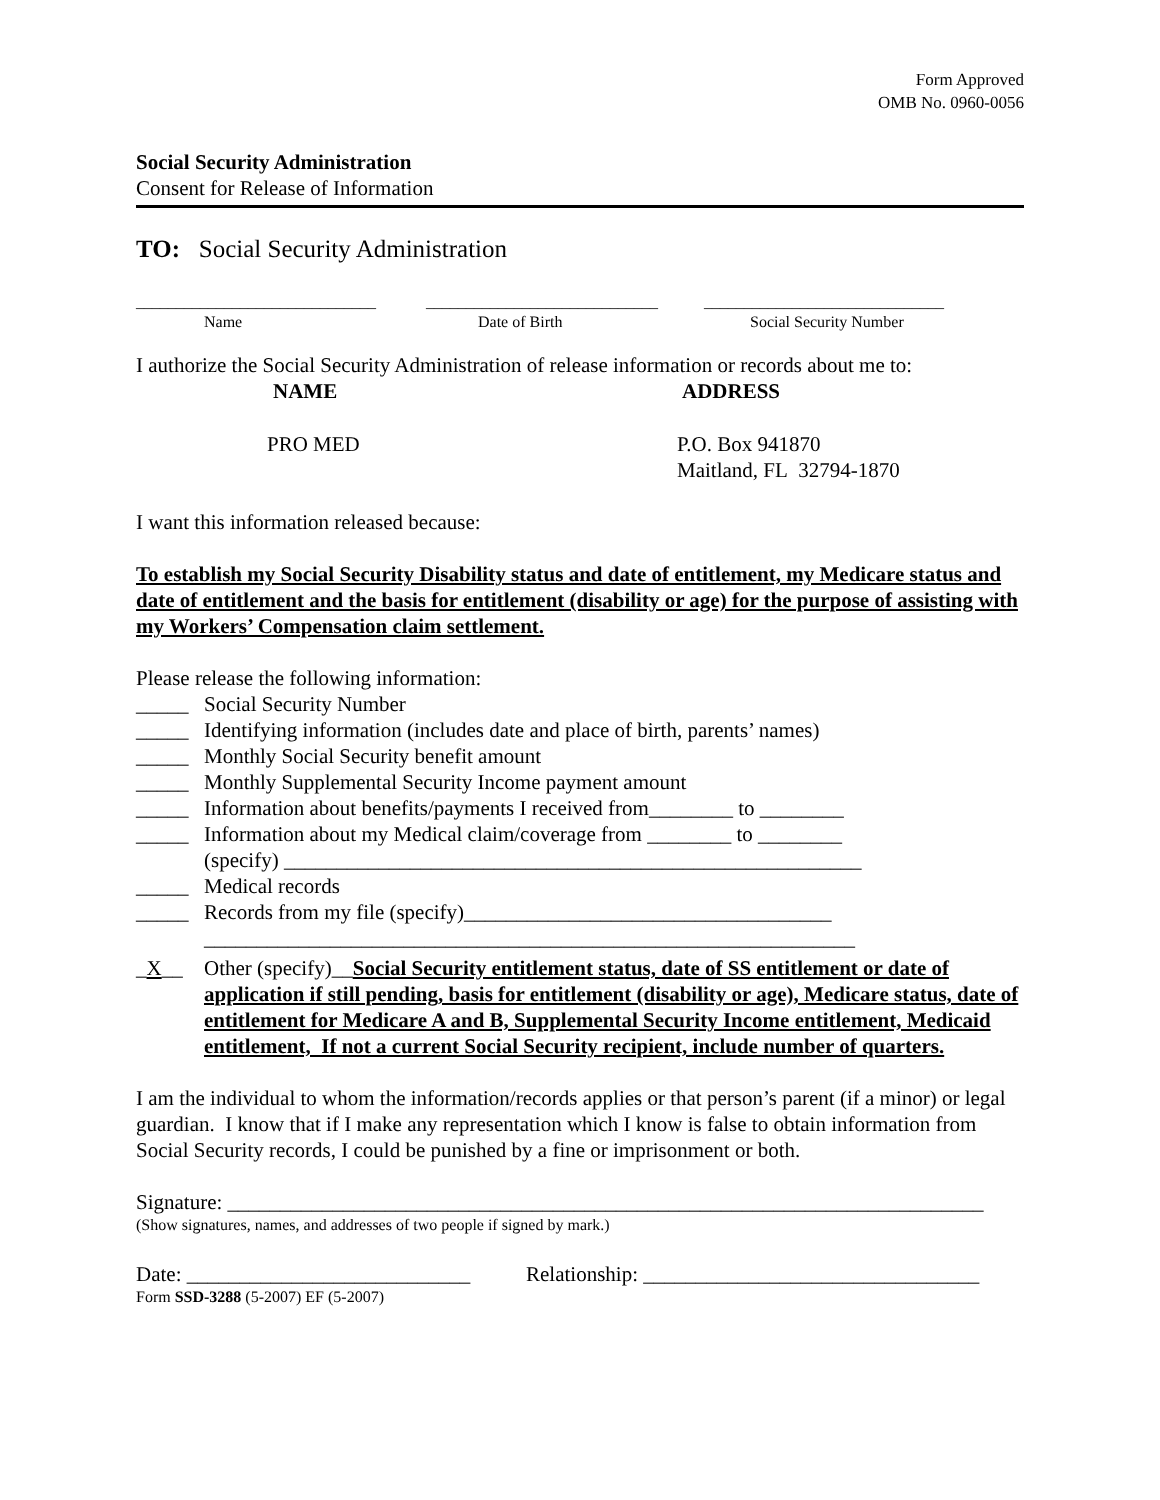Form Approved
OMB No. 0960-0056
Social Security Administration
Consent for Release of Information
TO: Social Security Administration
______________________________
Name
_____________________________
Date of Birth
______________________________
Social Security Number
I authorize the Social Security Administration of release information or records about me to:
NAME ADDRESS
PRO MED P.O. Box 941870
Maitland, FL 32794-1870
I want this information released because:
To establish my Social Security Disability status and date of entitlement, my Medicare status and date of entitlement and the basis for entitlement (disability or age) for the purpose of assisting with my Workers’ Compensation claim settlement.
Please release the following information:
_____ Social Security Number
_____ Identifying information (includes date and place of birth, parents’ names)
_____ Monthly Social Security benefit amount
_____ Monthly Supplemental Security Income payment amount
_____ Information about benefits/payments I received from________ to ________
_____ Information about my Medical claim/coverage from ________ to ________
(specify) _______________________________________________________
_____ Medical records
_____ Records from my file (specify)___________________________________
______________________________________________________________
_X__ Other (specify)__Social Security entitlement status, date of SS entitlement or date of application if still pending, basis for entitlement (disability or age), Medicare status, date of entitlement for Medicare A and B, Supplemental Security Income entitlement, Medicaid entitlement, If not a current Social Security recipient, include number of quarters.
I am the individual to whom the information/records applies or that person’s parent (if a minor) or legal guardian. I know that if I make any representation which I know is false to obtain information from Social Security records, I could be punished by a fine or imprisonment or both.
Signature: ________________________________________________________________________
(Show signatures, names, and addresses of two people if signed by mark.)
Date: ___________________________
Relationship: ________________________________
Form SSD-3288 (5-2007) EF (5-2007)